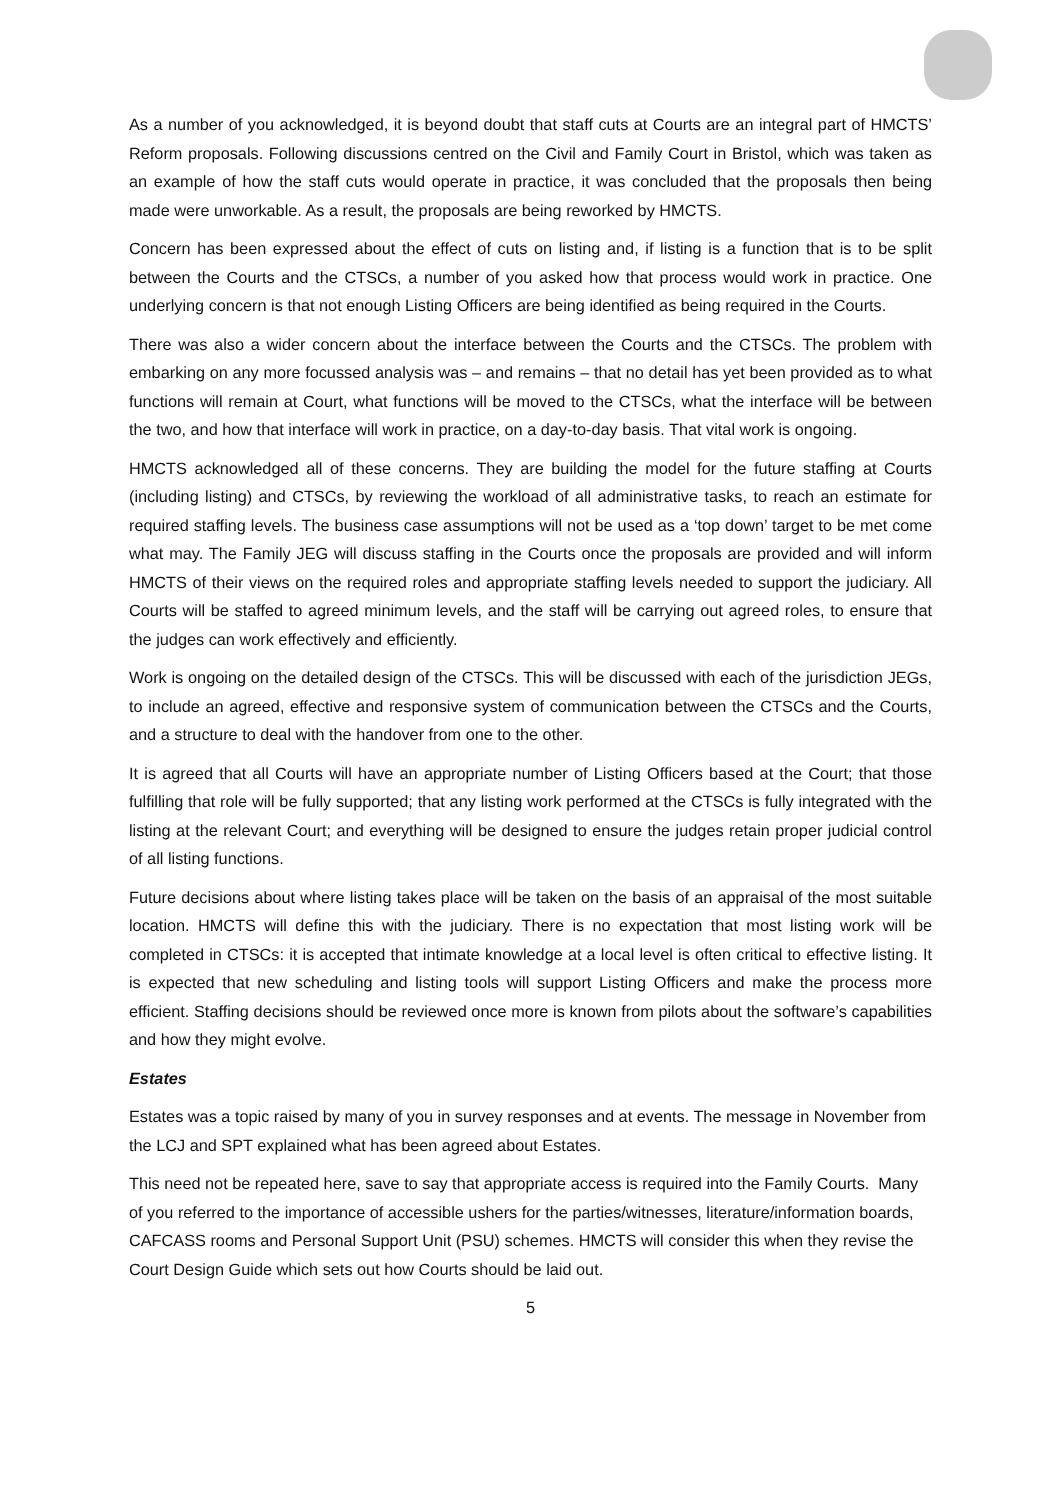As a number of you acknowledged, it is beyond doubt that staff cuts at Courts are an integral part of HMCTS’ Reform proposals. Following discussions centred on the Civil and Family Court in Bristol, which was taken as an example of how the staff cuts would operate in practice, it was concluded that the proposals then being made were unworkable. As a result, the proposals are being reworked by HMCTS.
Concern has been expressed about the effect of cuts on listing and, if listing is a function that is to be split between the Courts and the CTSCs, a number of you asked how that process would work in practice. One underlying concern is that not enough Listing Officers are being identified as being required in the Courts.
There was also a wider concern about the interface between the Courts and the CTSCs. The problem with embarking on any more focussed analysis was – and remains – that no detail has yet been provided as to what functions will remain at Court, what functions will be moved to the CTSCs, what the interface will be between the two, and how that interface will work in practice, on a day-to-day basis. That vital work is ongoing.
HMCTS acknowledged all of these concerns. They are building the model for the future staffing at Courts (including listing) and CTSCs, by reviewing the workload of all administrative tasks, to reach an estimate for required staffing levels. The business case assumptions will not be used as a ‘top down’ target to be met come what may. The Family JEG will discuss staffing in the Courts once the proposals are provided and will inform HMCTS of their views on the required roles and appropriate staffing levels needed to support the judiciary. All Courts will be staffed to agreed minimum levels, and the staff will be carrying out agreed roles, to ensure that the judges can work effectively and efficiently.
Work is ongoing on the detailed design of the CTSCs. This will be discussed with each of the jurisdiction JEGs, to include an agreed, effective and responsive system of communication between the CTSCs and the Courts, and a structure to deal with the handover from one to the other.
It is agreed that all Courts will have an appropriate number of Listing Officers based at the Court; that those fulfilling that role will be fully supported; that any listing work performed at the CTSCs is fully integrated with the listing at the relevant Court; and everything will be designed to ensure the judges retain proper judicial control of all listing functions.
Future decisions about where listing takes place will be taken on the basis of an appraisal of the most suitable location. HMCTS will define this with the judiciary. There is no expectation that most listing work will be completed in CTSCs: it is accepted that intimate knowledge at a local level is often critical to effective listing. It is expected that new scheduling and listing tools will support Listing Officers and make the process more efficient. Staffing decisions should be reviewed once more is known from pilots about the software’s capabilities and how they might evolve.
Estates
Estates was a topic raised by many of you in survey responses and at events. The message in November from the LCJ and SPT explained what has been agreed about Estates.
This need not be repeated here, save to say that appropriate access is required into the Family Courts. Many of you referred to the importance of accessible ushers for the parties/witnesses, literature/information boards, CAFCASS rooms and Personal Support Unit (PSU) schemes. HMCTS will consider this when they revise the Court Design Guide which sets out how Courts should be laid out.
5